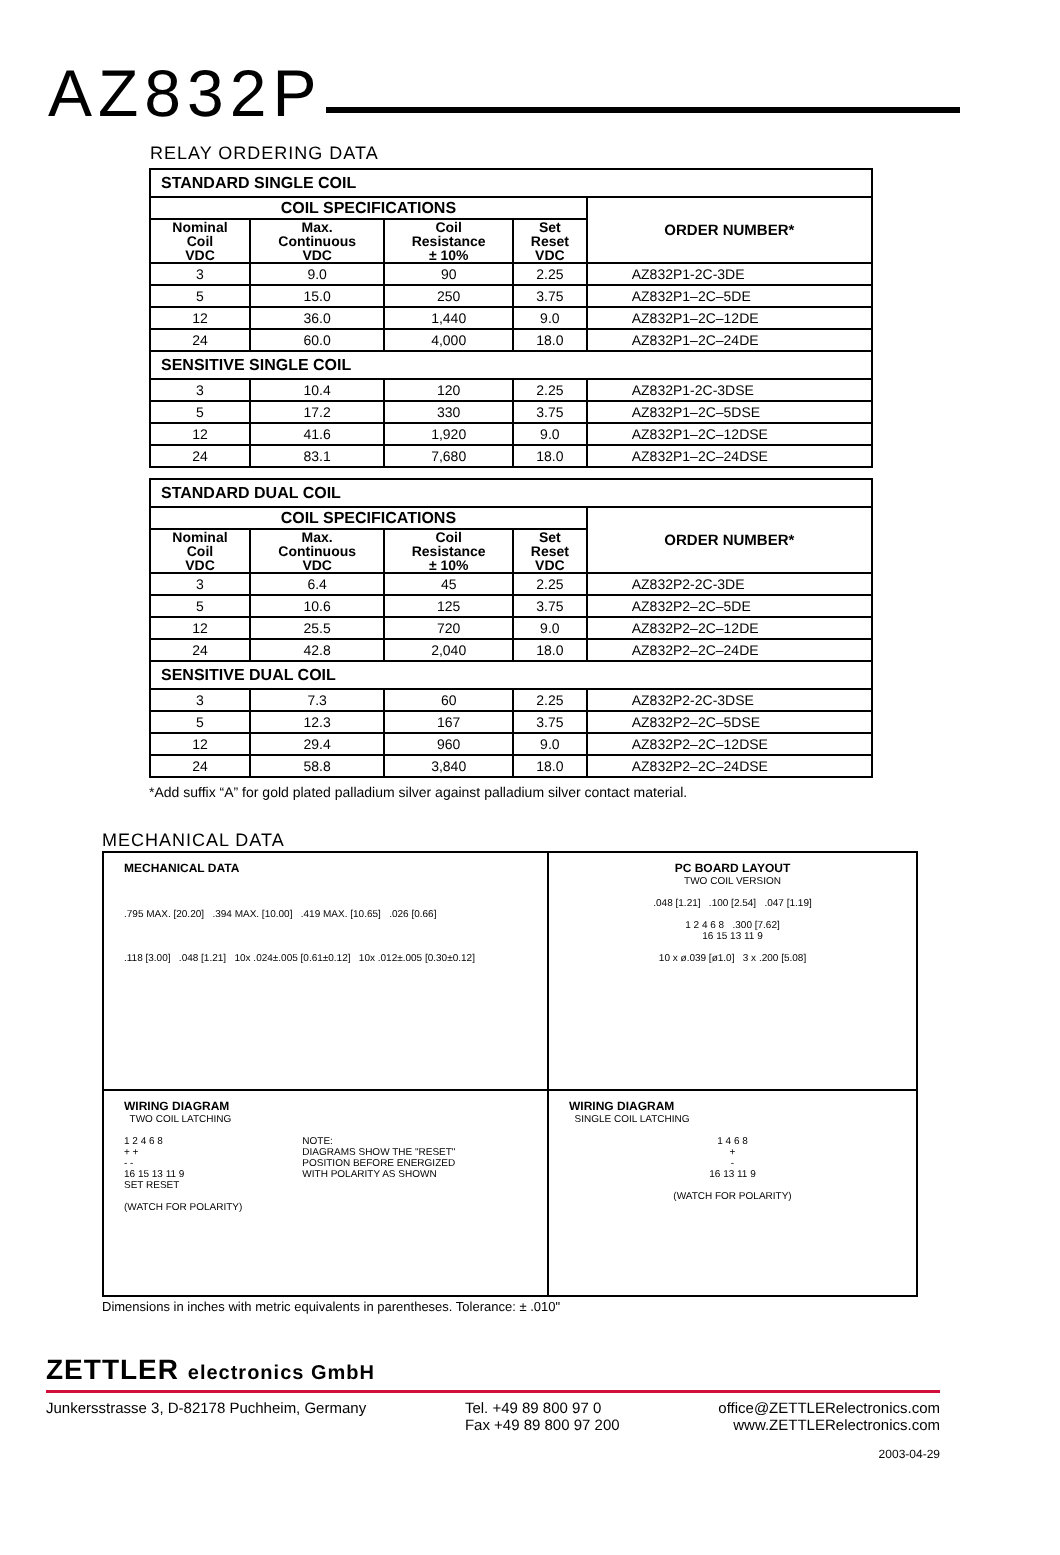AZ832P
RELAY ORDERING DATA
| STANDARD SINGLE COIL | | | | |
| COIL SPECIFICATIONS | | | | ORDER NUMBER* |
| Nominal Coil VDC | Max. Continuous VDC | Coil Resistance ± 10% | Set Reset VDC | |
| 3 | 9.0 | 90 | 2.25 | AZ832P1-2C-3DE |
| 5 | 15.0 | 250 | 3.75 | AZ832P1–2C–5DE |
| 12 | 36.0 | 1,440 | 9.0 | AZ832P1–2C–12DE |
| 24 | 60.0 | 4,000 | 18.0 | AZ832P1–2C–24DE |
| SENSITIVE SINGLE COIL | | | | |
| 3 | 10.4 | 120 | 2.25 | AZ832P1-2C-3DSE |
| 5 | 17.2 | 330 | 3.75 | AZ832P1–2C–5DSE |
| 12 | 41.6 | 1,920 | 9.0 | AZ832P1–2C–12DSE |
| 24 | 83.1 | 7,680 | 18.0 | AZ832P1–2C–24DSE |
| STANDARD DUAL COIL | | | | |
| COIL SPECIFICATIONS | | | | ORDER NUMBER* |
| Nominal Coil VDC | Max. Continuous VDC | Coil Resistance ± 10% | Set Reset VDC | |
| 3 | 6.4 | 45 | 2.25 | AZ832P2-2C-3DE |
| 5 | 10.6 | 125 | 3.75 | AZ832P2–2C–5DE |
| 12 | 25.5 | 720 | 9.0 | AZ832P2–2C–12DE |
| 24 | 42.8 | 2,040 | 18.0 | AZ832P2–2C–24DE |
| SENSITIVE DUAL COIL | | | | |
| 3 | 7.3 | 60 | 2.25 | AZ832P2-2C-3DSE |
| 5 | 12.3 | 167 | 3.75 | AZ832P2–2C–5DSE |
| 12 | 29.4 | 960 | 9.0 | AZ832P2–2C–12DSE |
| 24 | 58.8 | 3,840 | 18.0 | AZ832P2–2C–24DSE |
*Add suffix “A” for gold plated palladium silver against palladium silver contact material.
MECHANICAL DATA
MECHANICAL DATA
.795 MAX. [20.20] .394 MAX. [10.00] .419 MAX. [10.65] .026 [0.66]
.118 [3.00] .048 [1.21] 10x .024±.005 [0.61±0.12] 10x .012±.005 [0.30±0.12]
PC BOARD LAYOUT
TWO COIL VERSION
.048 [1.21] .100 [2.54] .047 [1.19]
1 2 4 6 8 .300 [7.62]
16 15 13 11 9
10 x ø.039 [ø1.0] 3 x .200 [5.08]
WIRING DIAGRAM
TWO COIL LATCHING
1 2 4 6 8
+ +
- -
16 15 13 11 9
SET RESET
(WATCH FOR POLARITY)
NOTE:
DIAGRAMS SHOW THE "RESET"
POSITION BEFORE ENERGIZED
WITH POLARITY AS SHOWN
WIRING DIAGRAM
SINGLE COIL LATCHING
1 4 6 8
+
-
16 13 11 9
(WATCH FOR POLARITY)
Dimensions in inches with metric equivalents in parentheses. Tolerance: ± .010"
ZETTLER electronics GmbH
Junkersstrasse 3, D-82178 Puchheim, Germany
Tel. +49 89 800 97 0
Fax +49 89 800 97 200
office@ZETTLERelectronics.com
www.ZETTLERelectronics.com
2003-04-29